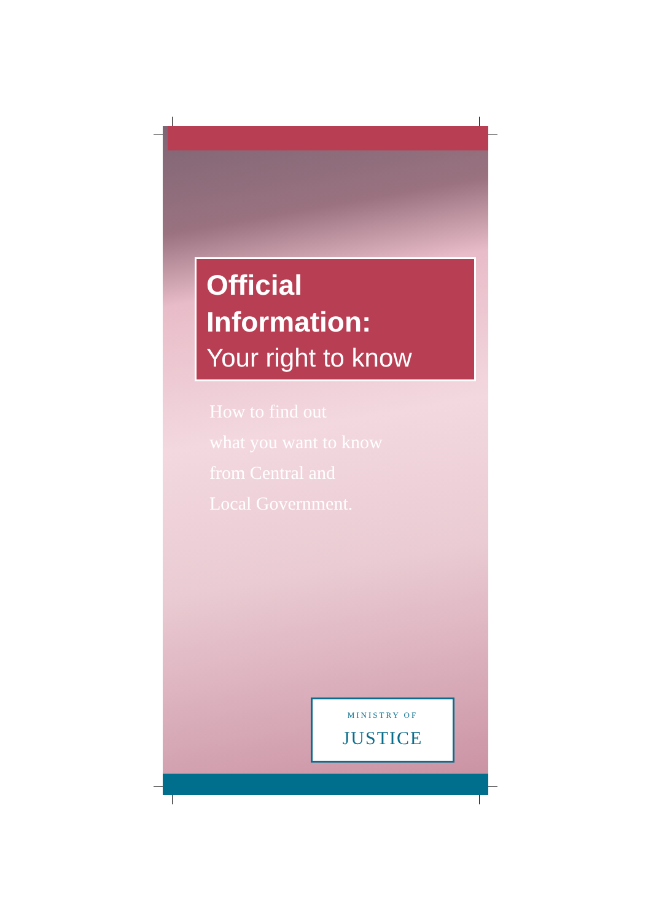Official Information:
Your right to know
How to find out
what you want to know
from Central and
Local Government.
MINISTRY OF
JUSTICE